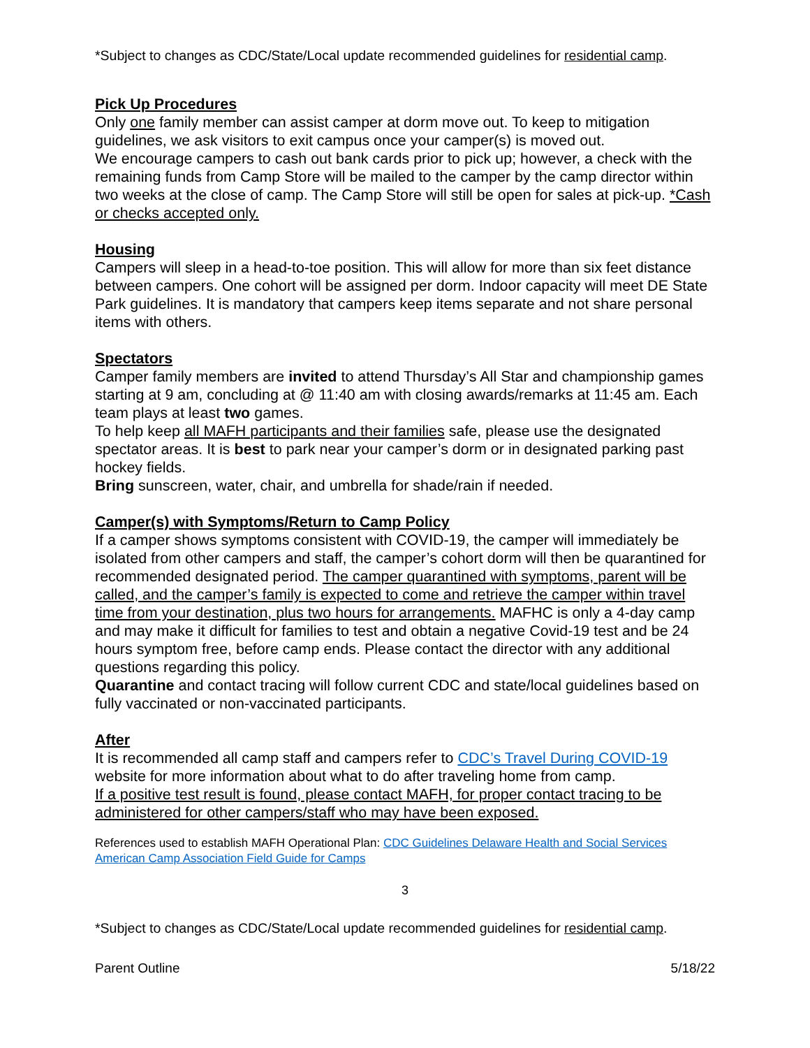*Subject to changes as CDC/State/Local update recommended guidelines for residential camp.
Pick Up Procedures
Only one family member can assist camper at dorm move out. To keep to mitigation guidelines, we ask visitors to exit campus once your camper(s) is moved out.
We encourage campers to cash out bank cards prior to pick up; however, a check with the remaining funds from Camp Store will be mailed to the camper by the camp director within two weeks at the close of camp. The Camp Store will still be open for sales at pick-up. *Cash or checks accepted only.
Housing
Campers will sleep in a head-to-toe position. This will allow for more than six feet distance between campers. One cohort will be assigned per dorm. Indoor capacity will meet DE State Park guidelines. It is mandatory that campers keep items separate and not share personal items with others.
Spectators
Camper family members are invited to attend Thursday’s All Star and championship games starting at 9 am, concluding at @ 11:40 am with closing awards/remarks at 11:45 am. Each team plays at least two games.
To help keep all MAFH participants and their families safe, please use the designated spectator areas. It is best to park near your camper’s dorm or in designated parking past hockey fields.
Bring sunscreen, water, chair, and umbrella for shade/rain if needed.
Camper(s) with Symptoms/Return to Camp Policy
If a camper shows symptoms consistent with COVID-19, the camper will immediately be isolated from other campers and staff, the camper’s cohort dorm will then be quarantined for recommended designated period. The camper quarantined with symptoms, parent will be called, and the camper’s family is expected to come and retrieve the camper within travel time from your destination, plus two hours for arrangements. MAFHC is only a 4-day camp and may make it difficult for families to test and obtain a negative Covid-19 test and be 24 hours symptom free, before camp ends. Please contact the director with any additional questions regarding this policy.
Quarantine and contact tracing will follow current CDC and state/local guidelines based on fully vaccinated or non-vaccinated participants.
After
It is recommended all camp staff and campers refer to CDC’s Travel During COVID-19 website for more information about what to do after traveling home from camp.
If a positive test result is found, please contact MAFH, for proper contact tracing to be administered for other campers/staff who may have been exposed.
References used to establish MAFH Operational Plan: CDC Guidelines Delaware Health and Social Services American Camp Association Field Guide for Camps
3
*Subject to changes as CDC/State/Local update recommended guidelines for residential camp.
Parent Outline 5/18/22